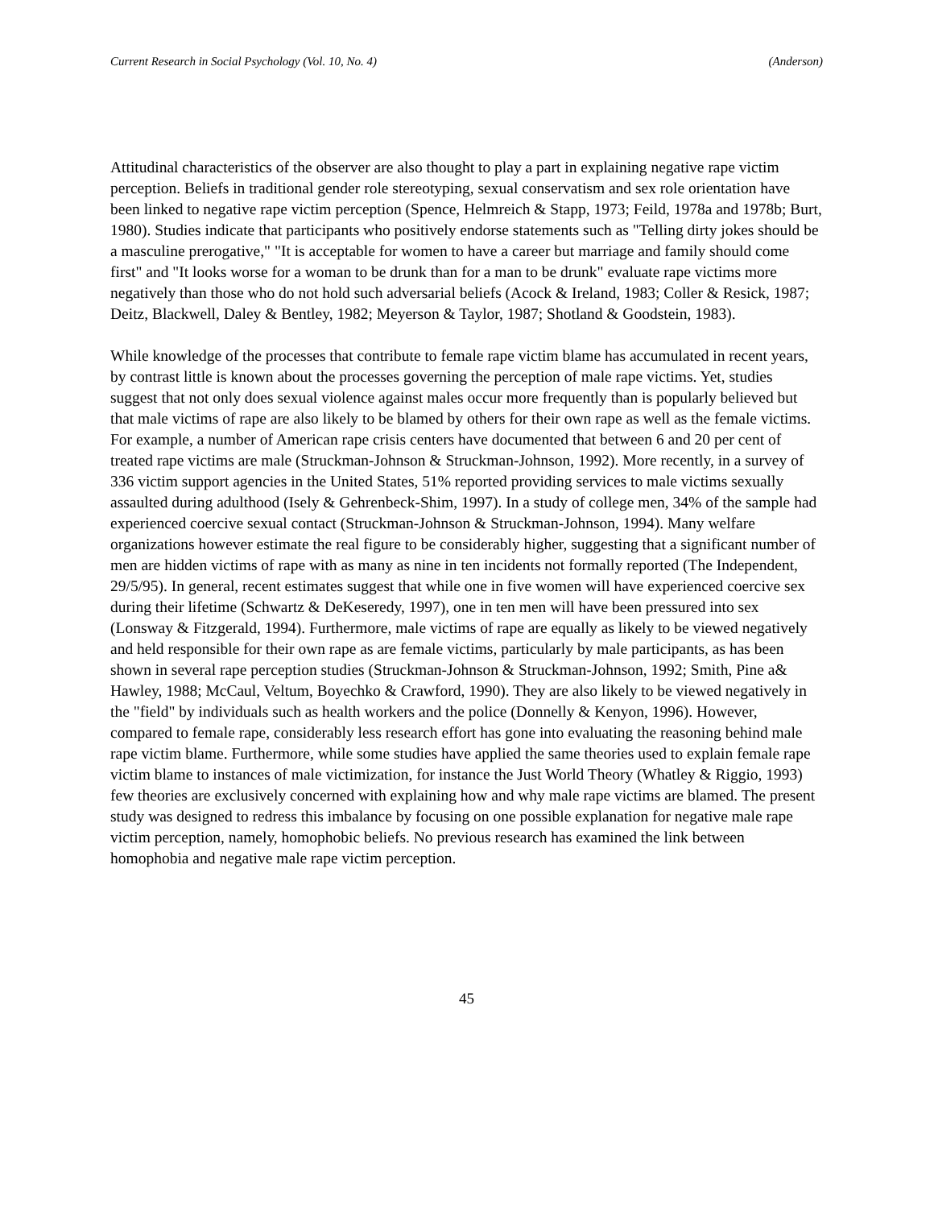Current Research in Social Psychology (Vol. 10, No. 4) (Anderson)
Attitudinal characteristics of the observer are also thought to play a part in explaining negative rape victim perception. Beliefs in traditional gender role stereotyping, sexual conservatism and sex role orientation have been linked to negative rape victim perception (Spence, Helmreich & Stapp, 1973; Feild, 1978a and 1978b; Burt, 1980). Studies indicate that participants who positively endorse statements such as "Telling dirty jokes should be a masculine prerogative," "It is acceptable for women to have a career but marriage and family should come first" and "It looks worse for a woman to be drunk than for a man to be drunk" evaluate rape victims more negatively than those who do not hold such adversarial beliefs (Acock & Ireland, 1983; Coller & Resick, 1987; Deitz, Blackwell, Daley & Bentley, 1982; Meyerson & Taylor, 1987; Shotland & Goodstein, 1983).
While knowledge of the processes that contribute to female rape victim blame has accumulated in recent years, by contrast little is known about the processes governing the perception of male rape victims. Yet, studies suggest that not only does sexual violence against males occur more frequently than is popularly believed but that male victims of rape are also likely to be blamed by others for their own rape as well as the female victims. For example, a number of American rape crisis centers have documented that between 6 and 20 per cent of treated rape victims are male (Struckman-Johnson & Struckman-Johnson, 1992). More recently, in a survey of 336 victim support agencies in the United States, 51% reported providing services to male victims sexually assaulted during adulthood (Isely & Gehrenbeck-Shim, 1997). In a study of college men, 34% of the sample had experienced coercive sexual contact (Struckman-Johnson & Struckman-Johnson, 1994). Many welfare organizations however estimate the real figure to be considerably higher, suggesting that a significant number of men are hidden victims of rape with as many as nine in ten incidents not formally reported (The Independent, 29/5/95). In general, recent estimates suggest that while one in five women will have experienced coercive sex during their lifetime (Schwartz & DeKeseredy, 1997), one in ten men will have been pressured into sex (Lonsway & Fitzgerald, 1994). Furthermore, male victims of rape are equally as likely to be viewed negatively and held responsible for their own rape as are female victims, particularly by male participants, as has been shown in several rape perception studies (Struckman-Johnson & Struckman-Johnson, 1992; Smith, Pine a& Hawley, 1988; McCaul, Veltum, Boyechko & Crawford, 1990). They are also likely to be viewed negatively in the "field" by individuals such as health workers and the police (Donnelly & Kenyon, 1996). However, compared to female rape, considerably less research effort has gone into evaluating the reasoning behind male rape victim blame. Furthermore, while some studies have applied the same theories used to explain female rape victim blame to instances of male victimization, for instance the Just World Theory (Whatley & Riggio, 1993) few theories are exclusively concerned with explaining how and why male rape victims are blamed. The present study was designed to redress this imbalance by focusing on one possible explanation for negative male rape victim perception, namely, homophobic beliefs. No previous research has examined the link between homophobia and negative male rape victim perception.
45